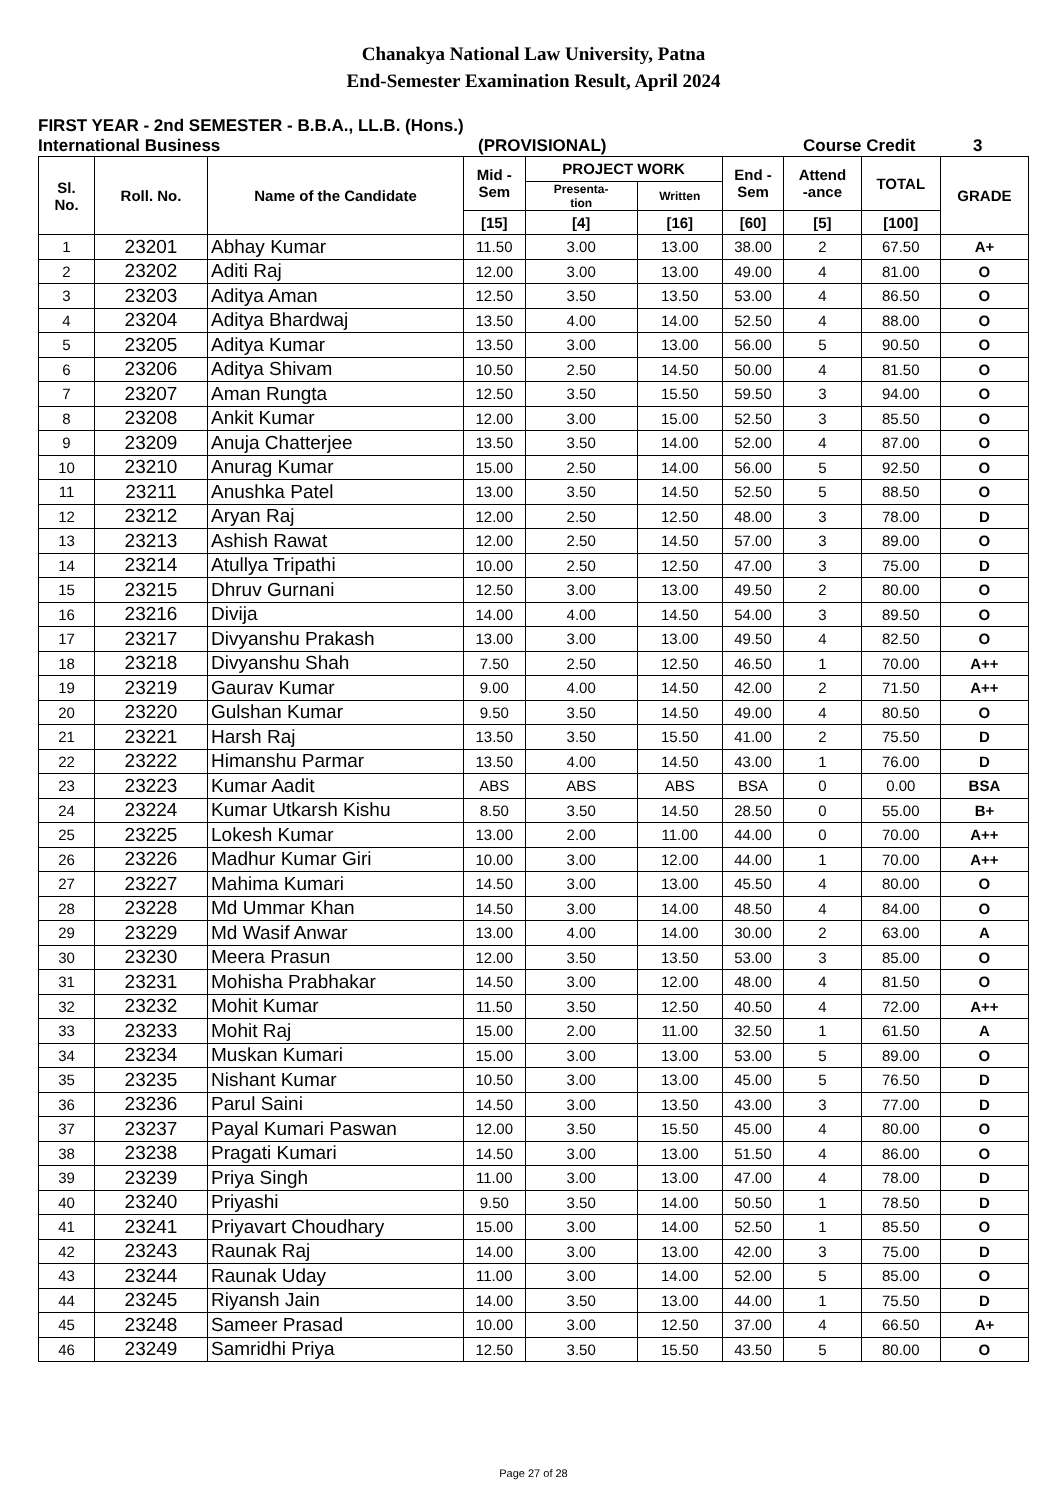Chanakya National Law University, Patna
End-Semester Examination Result, April 2024
FIRST YEAR - 2nd SEMESTER - B.B.A., LL.B. (Hons.)
International Business (PROVISIONAL) Course Credit 3
| Sl. No. | Roll. No. | Name of the Candidate | Mid - Sem | PROJECT WORK | | End - Sem | Attend -ance | TOTAL | GRADE |
| --- | --- | --- | --- | --- | --- | --- | --- | --- | --- |
| | | | | Presenta- tion | Written | | | | |
| | | | [15] | [4] | [16] | [60] | [5] | [100] | |
| 1 | 23201 | Abhay Kumar | 11.50 | 3.00 | 13.00 | 38.00 | 2 | 67.50 | A+ |
| 2 | 23202 | Aditi Raj | 12.00 | 3.00 | 13.00 | 49.00 | 4 | 81.00 | O |
| 3 | 23203 | Aditya Aman | 12.50 | 3.50 | 13.50 | 53.00 | 4 | 86.50 | O |
| 4 | 23204 | Aditya Bhardwaj | 13.50 | 4.00 | 14.00 | 52.50 | 4 | 88.00 | O |
| 5 | 23205 | Aditya Kumar | 13.50 | 3.00 | 13.00 | 56.00 | 5 | 90.50 | O |
| 6 | 23206 | Aditya Shivam | 10.50 | 2.50 | 14.50 | 50.00 | 4 | 81.50 | O |
| 7 | 23207 | Aman Rungta | 12.50 | 3.50 | 15.50 | 59.50 | 3 | 94.00 | O |
| 8 | 23208 | Ankit Kumar | 12.00 | 3.00 | 15.00 | 52.50 | 3 | 85.50 | O |
| 9 | 23209 | Anuja Chatterjee | 13.50 | 3.50 | 14.00 | 52.00 | 4 | 87.00 | O |
| 10 | 23210 | Anurag Kumar | 15.00 | 2.50 | 14.00 | 56.00 | 5 | 92.50 | O |
| 11 | 23211 | Anushka Patel | 13.00 | 3.50 | 14.50 | 52.50 | 5 | 88.50 | O |
| 12 | 23212 | Aryan Raj | 12.00 | 2.50 | 12.50 | 48.00 | 3 | 78.00 | D |
| 13 | 23213 | Ashish Rawat | 12.00 | 2.50 | 14.50 | 57.00 | 3 | 89.00 | O |
| 14 | 23214 | Atullya Tripathi | 10.00 | 2.50 | 12.50 | 47.00 | 3 | 75.00 | D |
| 15 | 23215 | Dhruv Gurnani | 12.50 | 3.00 | 13.00 | 49.50 | 2 | 80.00 | O |
| 16 | 23216 | Divija | 14.00 | 4.00 | 14.50 | 54.00 | 3 | 89.50 | O |
| 17 | 23217 | Divyanshu Prakash | 13.00 | 3.00 | 13.00 | 49.50 | 4 | 82.50 | O |
| 18 | 23218 | Divyanshu Shah | 7.50 | 2.50 | 12.50 | 46.50 | 1 | 70.00 | A++ |
| 19 | 23219 | Gaurav Kumar | 9.00 | 4.00 | 14.50 | 42.00 | 2 | 71.50 | A++ |
| 20 | 23220 | Gulshan Kumar | 9.50 | 3.50 | 14.50 | 49.00 | 4 | 80.50 | O |
| 21 | 23221 | Harsh Raj | 13.50 | 3.50 | 15.50 | 41.00 | 2 | 75.50 | D |
| 22 | 23222 | Himanshu Parmar | 13.50 | 4.00 | 14.50 | 43.00 | 1 | 76.00 | D |
| 23 | 23223 | Kumar Aadit | ABS | ABS | ABS | BSA | 0 | 0.00 | BSA |
| 24 | 23224 | Kumar Utkarsh Kishu | 8.50 | 3.50 | 14.50 | 28.50 | 0 | 55.00 | B+ |
| 25 | 23225 | Lokesh Kumar | 13.00 | 2.00 | 11.00 | 44.00 | 0 | 70.00 | A++ |
| 26 | 23226 | Madhur Kumar Giri | 10.00 | 3.00 | 12.00 | 44.00 | 1 | 70.00 | A++ |
| 27 | 23227 | Mahima Kumari | 14.50 | 3.00 | 13.00 | 45.50 | 4 | 80.00 | O |
| 28 | 23228 | Md Ummar Khan | 14.50 | 3.00 | 14.00 | 48.50 | 4 | 84.00 | O |
| 29 | 23229 | Md Wasif Anwar | 13.00 | 4.00 | 14.00 | 30.00 | 2 | 63.00 | A |
| 30 | 23230 | Meera Prasun | 12.00 | 3.50 | 13.50 | 53.00 | 3 | 85.00 | O |
| 31 | 23231 | Mohisha Prabhakar | 14.50 | 3.00 | 12.00 | 48.00 | 4 | 81.50 | O |
| 32 | 23232 | Mohit Kumar | 11.50 | 3.50 | 12.50 | 40.50 | 4 | 72.00 | A++ |
| 33 | 23233 | Mohit Raj | 15.00 | 2.00 | 11.00 | 32.50 | 1 | 61.50 | A |
| 34 | 23234 | Muskan Kumari | 15.00 | 3.00 | 13.00 | 53.00 | 5 | 89.00 | O |
| 35 | 23235 | Nishant Kumar | 10.50 | 3.00 | 13.00 | 45.00 | 5 | 76.50 | D |
| 36 | 23236 | Parul Saini | 14.50 | 3.00 | 13.50 | 43.00 | 3 | 77.00 | D |
| 37 | 23237 | Payal Kumari Paswan | 12.00 | 3.50 | 15.50 | 45.00 | 4 | 80.00 | O |
| 38 | 23238 | Pragati Kumari | 14.50 | 3.00 | 13.00 | 51.50 | 4 | 86.00 | O |
| 39 | 23239 | Priya Singh | 11.00 | 3.00 | 13.00 | 47.00 | 4 | 78.00 | D |
| 40 | 23240 | Priyashi | 9.50 | 3.50 | 14.00 | 50.50 | 1 | 78.50 | D |
| 41 | 23241 | Priyavart Choudhary | 15.00 | 3.00 | 14.00 | 52.50 | 1 | 85.50 | O |
| 42 | 23243 | Raunak Raj | 14.00 | 3.00 | 13.00 | 42.00 | 3 | 75.00 | D |
| 43 | 23244 | Raunak Uday | 11.00 | 3.00 | 14.00 | 52.00 | 5 | 85.00 | O |
| 44 | 23245 | Riyansh Jain | 14.00 | 3.50 | 13.00 | 44.00 | 1 | 75.50 | D |
| 45 | 23248 | Sameer Prasad | 10.00 | 3.00 | 12.50 | 37.00 | 4 | 66.50 | A+ |
| 46 | 23249 | Samridhi Priya | 12.50 | 3.50 | 15.50 | 43.50 | 5 | 80.00 | O |
Page 27 of 28